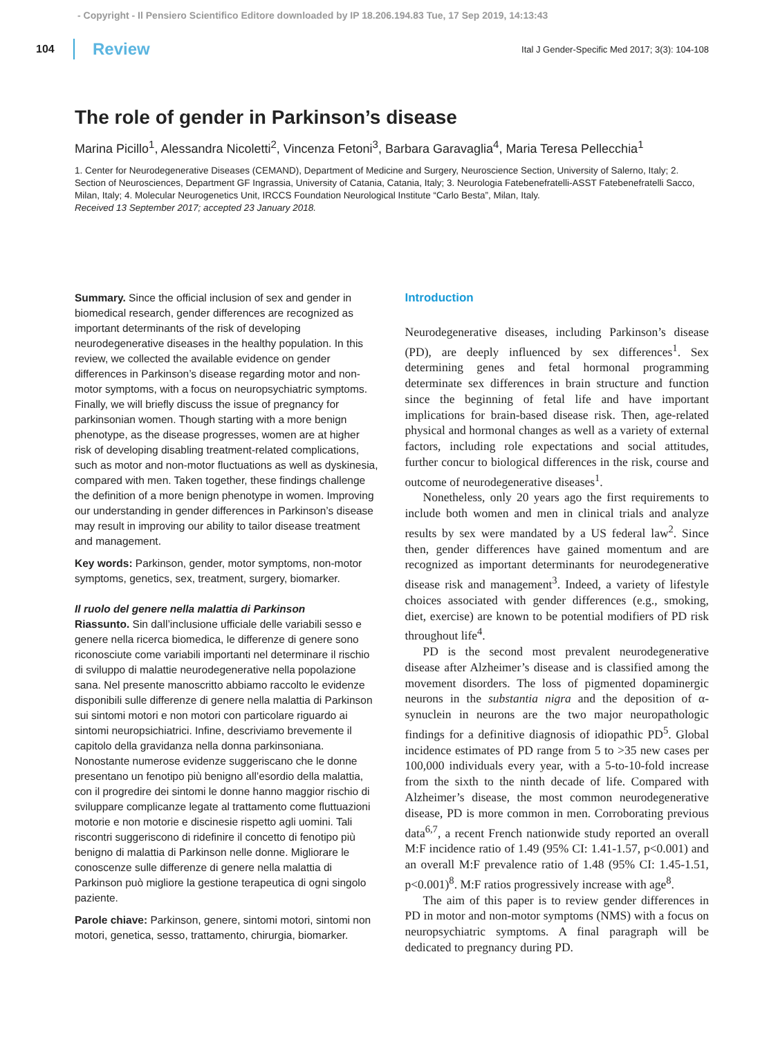- Copyright - Il Pensiero Scientifico Editore downloaded by IP 18.206.194.83 Tue, 17 Sep 2019, 14:13:43
104 Review Ital J Gender-Specific Med 2017; 3(3): 104-108
The role of gender in Parkinson’s disease
Marina Picillo<sup>1</sup>, Alessandra Nicoletti<sup>2</sup>, Vincenza Fetoni<sup>3</sup>, Barbara Garavaglia<sup>4</sup>, Maria Teresa Pellecchia<sup>1</sup>
1. Center for Neurodegenerative Diseases (CEMAND), Department of Medicine and Surgery, Neuroscience Section, University of Salerno, Italy; 2. Section of Neurosciences, Department GF Ingrassia, University of Catania, Catania, Italy; 3. Neurologia Fatebenefratelli-ASST Fatebenefratelli Sacco, Milan, Italy; 4. Molecular Neurogenetics Unit, IRCCS Foundation Neurological Institute “Carlo Besta”, Milan, Italy.
Received 13 September 2017; accepted 23 January 2018.
Summary. Since the official inclusion of sex and gender in biomedical research, gender differences are recognized as important determinants of the risk of developing neurodegenerative diseases in the healthy population. In this review, we collected the available evidence on gender differences in Parkinson’s disease regarding motor and non-motor symptoms, with a focus on neuropsychiatric symptoms. Finally, we will briefly discuss the issue of pregnancy for parkinsonian women. Though starting with a more benign phenotype, as the disease progresses, women are at higher risk of developing disabling treatment-related complications, such as motor and non-motor fluctuations as well as dyskinesia, compared with men. Taken together, these findings challenge the definition of a more benign phenotype in women. Improving our understanding in gender differences in Parkinson’s disease may result in improving our ability to tailor disease treatment and management.
Key words: Parkinson, gender, motor symptoms, non-motor symptoms, genetics, sex, treatment, surgery, biomarker.
Il ruolo del genere nella malattia di Parkinson
Riassunto. Sin dall’inclusione ufficiale delle variabili sesso e genere nella ricerca biomedica, le differenze di genere sono riconosciute come variabili importanti nel determinare il rischio di sviluppo di malattie neurodegenerative nella popolazione sana. Nel presente manoscritto abbiamo raccolto le evidenze disponibili sulle differenze di genere nella malattia di Parkinson sui sintomi motori e non motori con particolare riguardo ai sintomi neuropsichiatrici. Infine, descriviamo brevemente il capitolo della gravidanza nella donna parkinsoniana. Nonostante numerose evidenze suggeriscano che le donne presentano un fenotipo più benigno all’esordio della malattia, con il progredire dei sintomi le donne hanno maggior rischio di sviluppare complicanze legate al trattamento come fluttuazioni motorie e non motorie e discinesie rispetto agli uomini. Tali riscontri suggeriscono di ridefinire il concetto di fenotipo più benigno di malattia di Parkinson nelle donne. Migliorare le conoscenze sulle differenze di genere nella malattia di Parkinson può migliore la gestione terapeutica di ogni singolo paziente.
Parole chiave: Parkinson, genere, sintomi motori, sintomi non motori, genetica, sesso, trattamento, chirurgia, biomarker.
Introduction
Neurodegenerative diseases, including Parkinson’s disease (PD), are deeply influenced by sex differences<sup>1</sup>. Sex determining genes and fetal hormonal programming determinate sex differences in brain structure and function since the beginning of fetal life and have important implications for brain-based disease risk. Then, age-related physical and hormonal changes as well as a variety of external factors, including role expectations and social attitudes, further concur to biological differences in the risk, course and outcome of neurodegenerative diseases<sup>1</sup>.
Nonetheless, only 20 years ago the first requirements to include both women and men in clinical trials and analyze results by sex were mandated by a US federal law<sup>2</sup>. Since then, gender differences have gained momentum and are recognized as important determinants for neurodegenerative disease risk and management<sup>3</sup>. Indeed, a variety of lifestyle choices associated with gender differences (e.g., smoking, diet, exercise) are known to be potential modifiers of PD risk throughout life<sup>4</sup>.
PD is the second most prevalent neurodegenerative disease after Alzheimer’s disease and is classified among the movement disorders. The loss of pigmented dopaminergic neurons in the substantia nigra and the deposition of α-synuclein in neurons are the two major neuropathologic findings for a definitive diagnosis of idiopathic PD<sup>5</sup>. Global incidence estimates of PD range from 5 to >35 new cases per 100,000 individuals every year, with a 5-to-10-fold increase from the sixth to the ninth decade of life. Compared with Alzheimer’s disease, the most common neurodegenerative disease, PD is more common in men. Corroborating previous data<sup>6,7</sup>, a recent French nationwide study reported an overall M:F incidence ratio of 1.49 (95% CI: 1.41-1.57, p<0.001) and an overall M:F prevalence ratio of 1.48 (95% CI: 1.45-1.51, p<0.001)<sup>8</sup>. M:F ratios progressively increase with age<sup>8</sup>.
The aim of this paper is to review gender differences in PD in motor and non-motor symptoms (NMS) with a focus on neuropsychiatric symptoms. A final paragraph will be dedicated to pregnancy during PD.